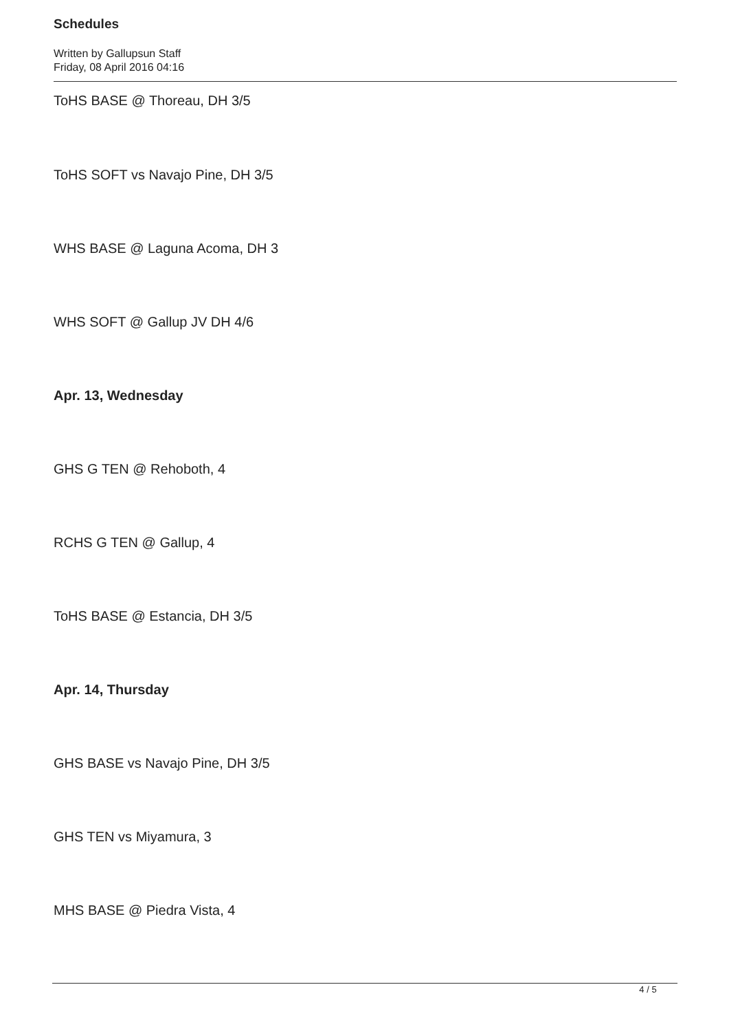Schedules
Written by Gallupsun Staff
Friday, 08 April 2016 04:16
ToHS BASE @ Thoreau, DH 3/5
ToHS SOFT vs Navajo Pine, DH 3/5
WHS BASE @ Laguna Acoma, DH 3
WHS SOFT @ Gallup JV DH 4/6
Apr. 13, Wednesday
GHS G TEN @ Rehoboth, 4
RCHS G TEN @ Gallup, 4
ToHS BASE @ Estancia, DH 3/5
Apr. 14, Thursday
GHS BASE vs Navajo Pine, DH 3/5
GHS TEN vs Miyamura, 3
MHS BASE @ Piedra Vista, 4
4 / 5